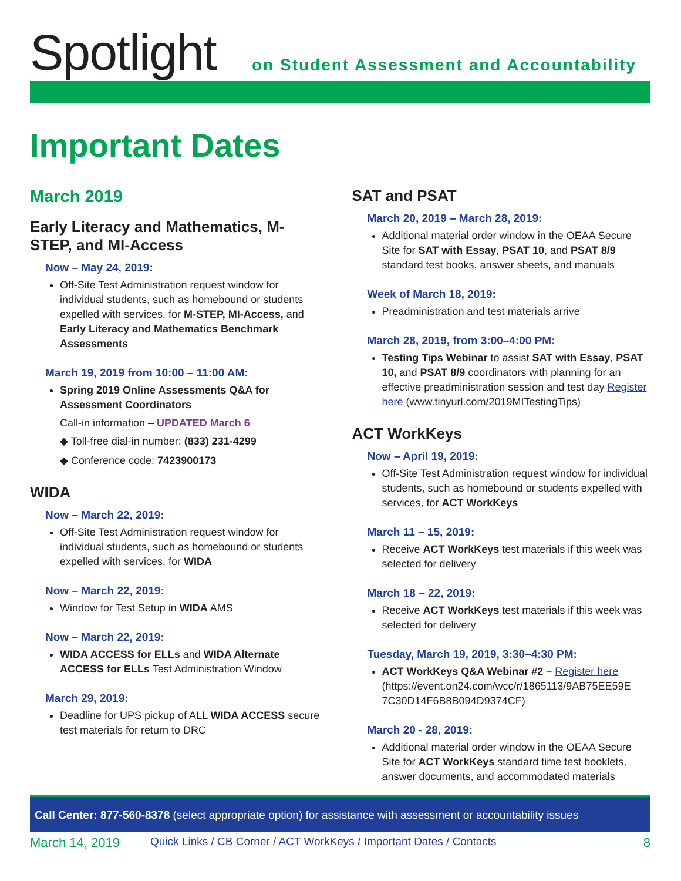Spotlight
on Student Assessment and Accountability
Important Dates
March 2019
Early Literacy and Mathematics, M-STEP, and MI-Access
Now – May 24, 2019:
Off-Site Test Administration request window for individual students, such as homebound or students expelled with services, for M-STEP, MI-Access, and Early Literacy and Mathematics Benchmark Assessments
March 19, 2019 from 10:00 – 11:00 AM:
Spring 2019 Online Assessments Q&A for Assessment Coordinators
Call-in information – UPDATED March 6
◆ Toll-free dial-in number: (833) 231-4299
◆ Conference code: 7423900173
WIDA
Now – March 22, 2019:
Off-Site Test Administration request window for individual students, such as homebound or students expelled with services, for WIDA
Now – March 22, 2019:
Window for Test Setup in WIDA AMS
Now – March 22, 2019:
WIDA ACCESS for ELLs and WIDA Alternate ACCESS for ELLs Test Administration Window
March 29, 2019:
Deadline for UPS pickup of ALL WIDA ACCESS secure test materials for return to DRC
SAT and PSAT
March 20, 2019 – March 28, 2019:
Additional material order window in the OEAA Secure Site for SAT with Essay, PSAT 10, and PSAT 8/9 standard test books, answer sheets, and manuals
Week of March 18, 2019:
Preadministration and test materials arrive
March 28, 2019, from 3:00–4:00 PM:
Testing Tips Webinar to assist SAT with Essay, PSAT 10, and PSAT 8/9 coordinators with planning for an effective preadministration session and test day Register here (www.tinyurl.com/2019MITestingTips)
ACT WorkKeys
Now – April 19, 2019:
Off-Site Test Administration request window for individual students, such as homebound or students expelled with services, for ACT WorkKeys
March 11 – 15, 2019:
Receive ACT WorkKeys test materials if this week was selected for delivery
March 18 – 22, 2019:
Receive ACT WorkKeys test materials if this week was selected for delivery
Tuesday, March 19, 2019, 3:30–4:30 PM:
ACT WorkKeys Q&A Webinar #2 – Register here (https://event.on24.com/wcc/r/1865113/9AB75EE59E 7C30D14F6B8B094D9374CF)
March 20 - 28, 2019:
Additional material order window in the OEAA Secure Site for ACT WorkKeys standard time test booklets, answer documents, and accommodated materials
Call Center: 877-560-8378 (select appropriate option) for assistance with assessment or accountability issues
March 14, 2019 Quick Links / CB Corner / ACT WorkKeys / Important Dates / Contacts 8